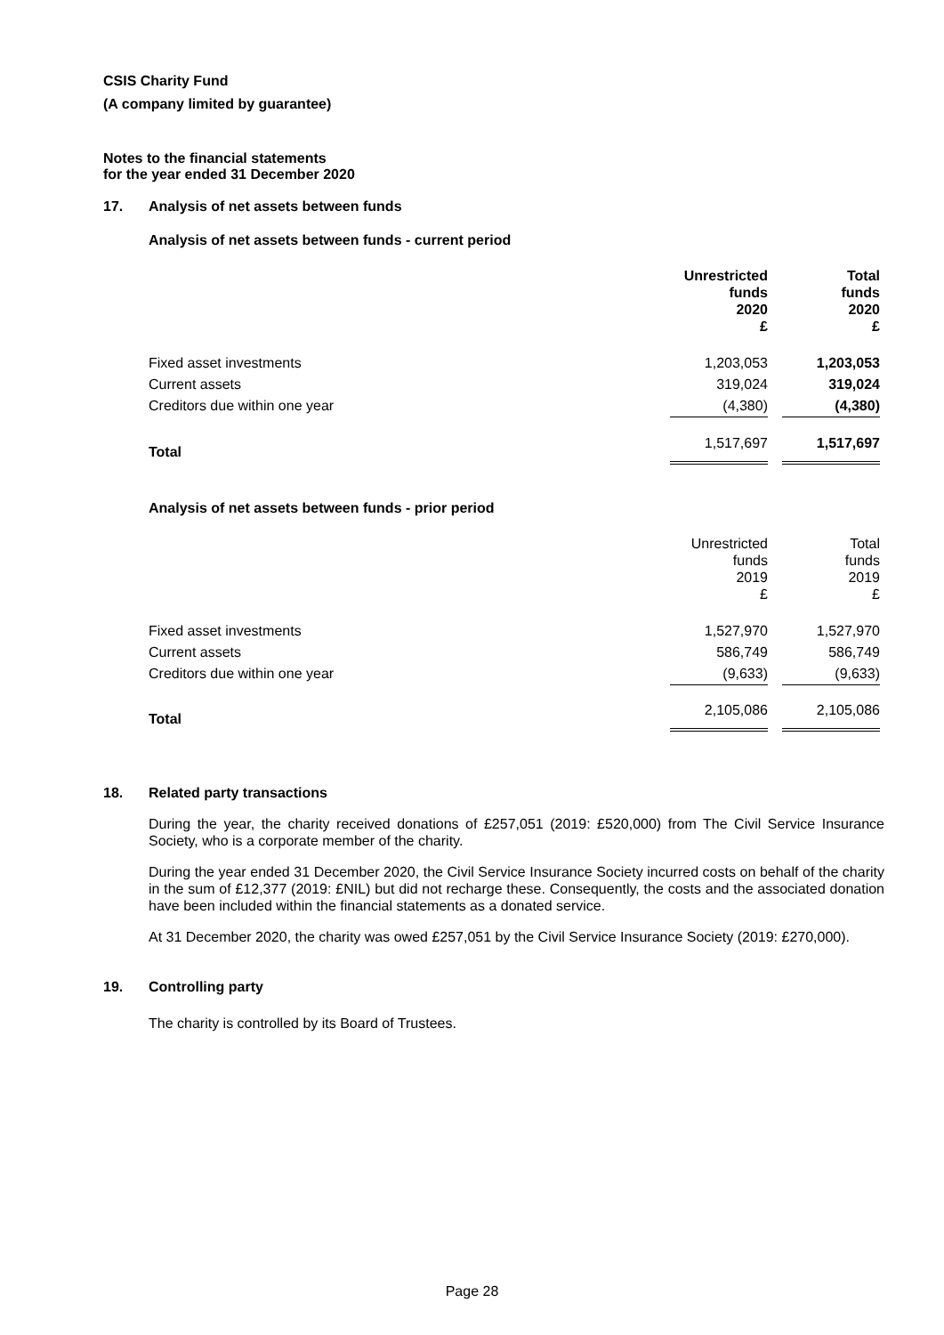CSIS Charity Fund
(A company limited by guarantee)
Notes to the financial statements
for the year ended 31 December 2020
17. Analysis of net assets between funds
Analysis of net assets between funds - current period
| | Unrestricted funds 2020 £ | | Total funds 2020 £ |
| Fixed asset investments | 1,203,053 | | 1,203,053 |
| Current assets | 319,024 | | 319,024 |
| Creditors due within one year | (4,380) | | (4,380) |
| Total | 1,517,697 | | 1,517,697 |
Analysis of net assets between funds - prior period
| | Unrestricted funds 2019 £ | | Total funds 2019 £ |
| Fixed asset investments | 1,527,970 | | 1,527,970 |
| Current assets | 586,749 | | 586,749 |
| Creditors due within one year | (9,633) | | (9,633) |
| Total | 2,105,086 | | 2,105,086 |
18. Related party transactions
During the year, the charity received donations of £257,051 (2019: £520,000) from The Civil Service Insurance Society, who is a corporate member of the charity.
During the year ended 31 December 2020, the Civil Service Insurance Society incurred costs on behalf of the charity in the sum of £12,377 (2019: £NIL) but did not recharge these. Consequently, the costs and the associated donation have been included within the financial statements as a donated service.
At 31 December 2020, the charity was owed £257,051 by the Civil Service Insurance Society (2019: £270,000).
19. Controlling party
The charity is controlled by its Board of Trustees.
Page 28